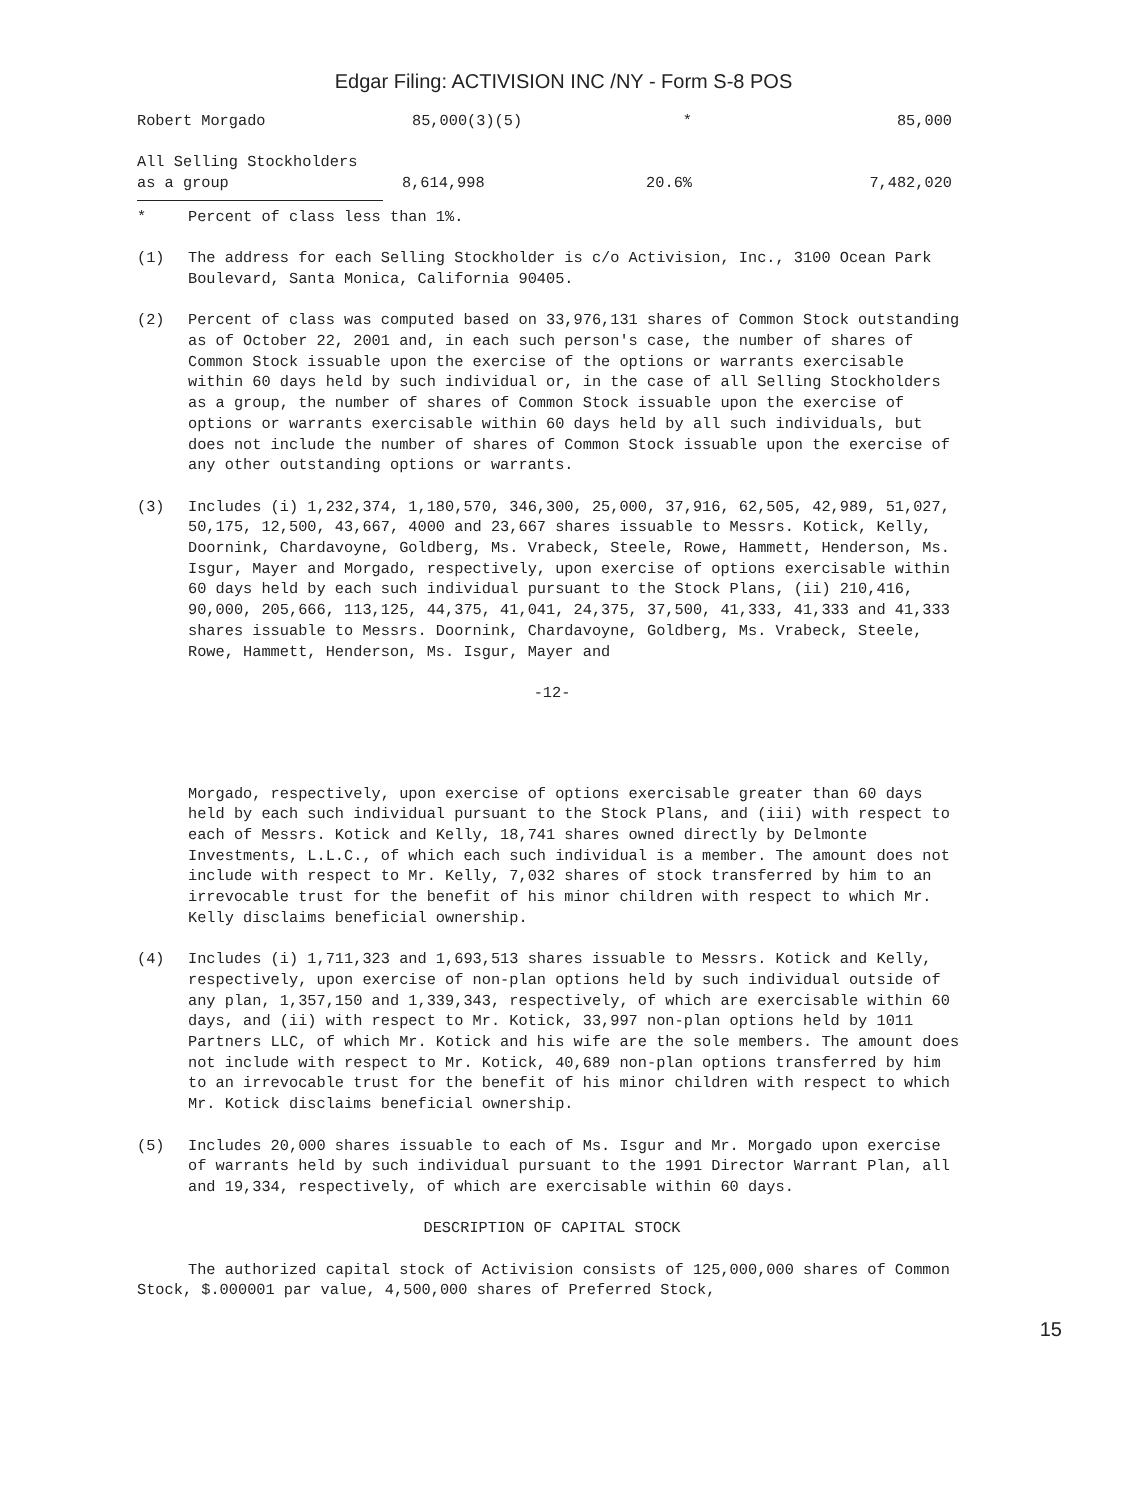Edgar Filing: ACTIVISION INC /NY - Form S-8 POS
| Robert Morgado | 85,000(3)(5) | * | 85,000 |
| All Selling Stockholders | | | |
| as a group | 8,614,998 | 20.6% | 7,482,020 |
* Percent of class less than 1%.
(1) The address for each Selling Stockholder is c/o Activision, Inc., 3100 Ocean Park Boulevard, Santa Monica, California 90405.
(2) Percent of class was computed based on 33,976,131 shares of Common Stock outstanding as of October 22, 2001 and, in each such person's case, the number of shares of Common Stock issuable upon the exercise of the options or warrants exercisable within 60 days held by such individual or, in the case of all Selling Stockholders as a group, the number of shares of Common Stock issuable upon the exercise of options or warrants exercisable within 60 days held by all such individuals, but does not include the number of shares of Common Stock issuable upon the exercise of any other outstanding options or warrants.
(3) Includes (i) 1,232,374, 1,180,570, 346,300, 25,000, 37,916, 62,505, 42,989, 51,027, 50,175, 12,500, 43,667, 4000 and 23,667 shares issuable to Messrs. Kotick, Kelly, Doornink, Chardavoyne, Goldberg, Ms. Vrabeck, Steele, Rowe, Hammett, Henderson, Ms. Isgur, Mayer and Morgado, respectively, upon exercise of options exercisable within 60 days held by each such individual pursuant to the Stock Plans, (ii) 210,416, 90,000, 205,666, 113,125, 44,375, 41,041, 24,375, 37,500, 41,333, 41,333 and 41,333 shares issuable to Messrs. Doornink, Chardavoyne, Goldberg, Ms. Vrabeck, Steele, Rowe, Hammett, Henderson, Ms. Isgur, Mayer and
-12-
Morgado, respectively, upon exercise of options exercisable greater than 60 days held by each such individual pursuant to the Stock Plans, and (iii) with respect to each of Messrs. Kotick and Kelly, 18,741 shares owned directly by Delmonte Investments, L.L.C., of which each such individual is a member. The amount does not include with respect to Mr. Kelly, 7,032 shares of stock transferred by him to an irrevocable trust for the benefit of his minor children with respect to which Mr. Kelly disclaims beneficial ownership.
(4) Includes (i) 1,711,323 and 1,693,513 shares issuable to Messrs. Kotick and Kelly, respectively, upon exercise of non-plan options held by such individual outside of any plan, 1,357,150 and 1,339,343, respectively, of which are exercisable within 60 days, and (ii) with respect to Mr. Kotick, 33,997 non-plan options held by 1011 Partners LLC, of which Mr. Kotick and his wife are the sole members. The amount does not include with respect to Mr. Kotick, 40,689 non-plan options transferred by him to an irrevocable trust for the benefit of his minor children with respect to which Mr. Kotick disclaims beneficial ownership.
(5) Includes 20,000 shares issuable to each of Ms. Isgur and Mr. Morgado upon exercise of warrants held by such individual pursuant to the 1991 Director Warrant Plan, all and 19,334, respectively, of which are exercisable within 60 days.
DESCRIPTION OF CAPITAL STOCK
The authorized capital stock of Activision consists of 125,000,000 shares of Common Stock, $.000001 par value, 4,500,000 shares of Preferred Stock,
15